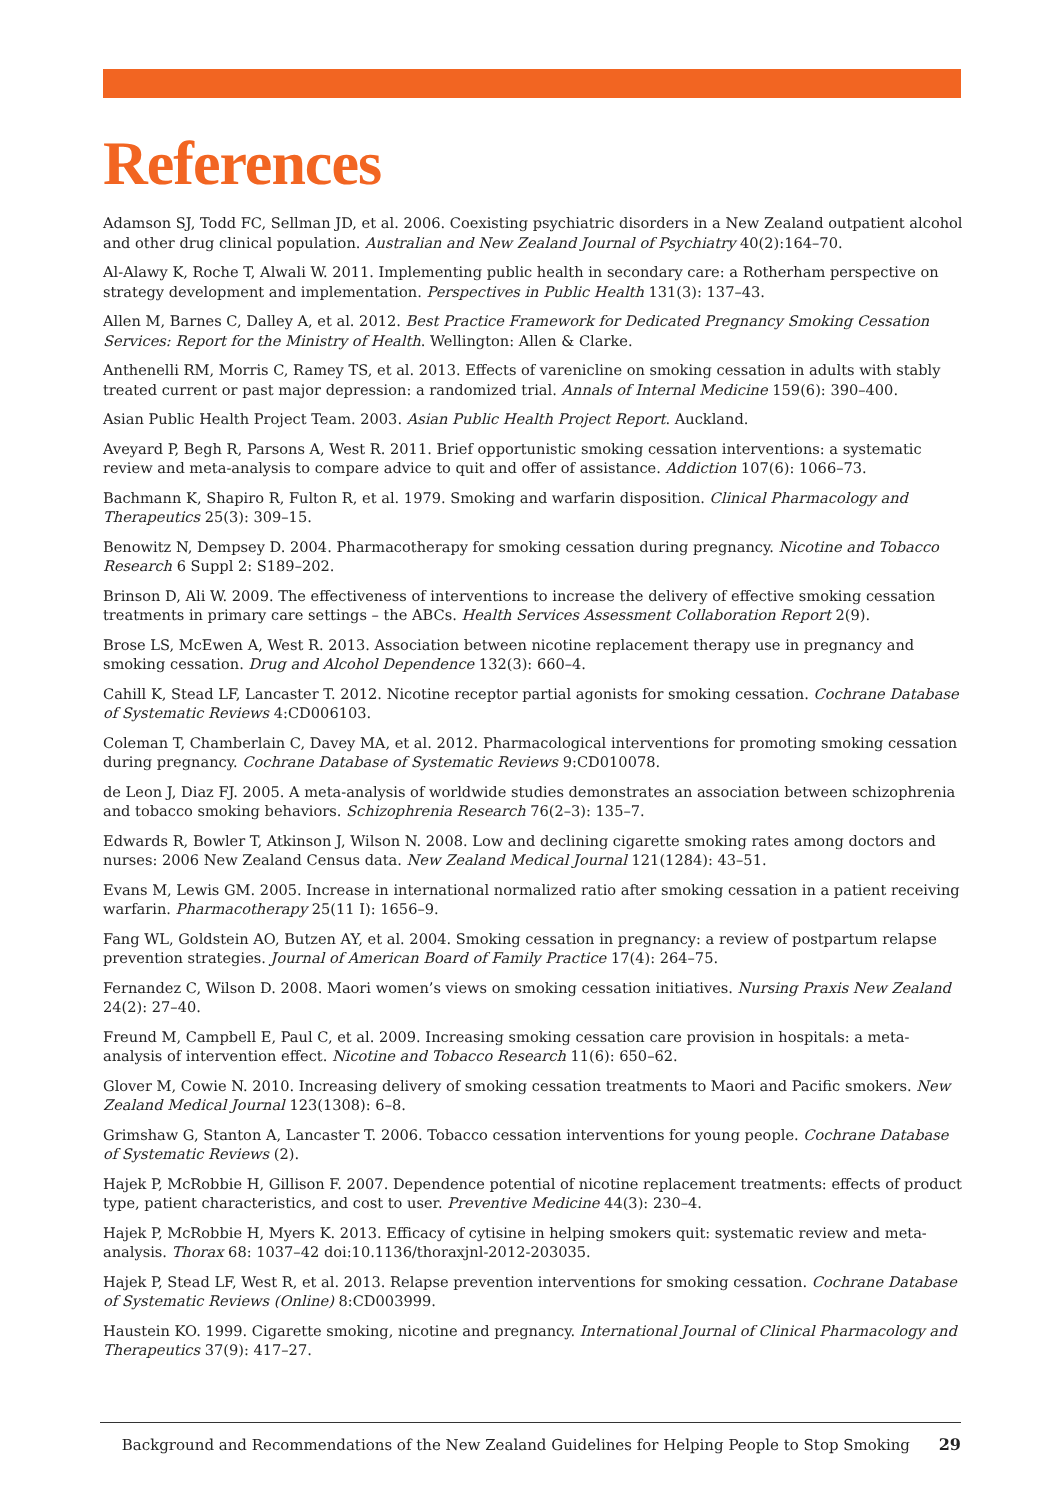References
Adamson SJ, Todd FC, Sellman JD, et al. 2006. Coexisting psychiatric disorders in a New Zealand outpatient alcohol and other drug clinical population. Australian and New Zealand Journal of Psychiatry 40(2):164–70.
Al-Alawy K, Roche T, Alwali W. 2011. Implementing public health in secondary care: a Rotherham perspective on strategy development and implementation. Perspectives in Public Health 131(3): 137–43.
Allen M, Barnes C, Dalley A, et al. 2012. Best Practice Framework for Dedicated Pregnancy Smoking Cessation Services: Report for the Ministry of Health. Wellington: Allen & Clarke.
Anthenelli RM, Morris C, Ramey TS, et al. 2013. Effects of varenicline on smoking cessation in adults with stably treated current or past major depression: a randomized trial. Annals of Internal Medicine 159(6): 390–400.
Asian Public Health Project Team. 2003. Asian Public Health Project Report. Auckland.
Aveyard P, Begh R, Parsons A, West R. 2011. Brief opportunistic smoking cessation interventions: a systematic review and meta-analysis to compare advice to quit and offer of assistance. Addiction 107(6): 1066–73.
Bachmann K, Shapiro R, Fulton R, et al. 1979. Smoking and warfarin disposition. Clinical Pharmacology and Therapeutics 25(3): 309–15.
Benowitz N, Dempsey D. 2004. Pharmacotherapy for smoking cessation during pregnancy. Nicotine and Tobacco Research 6 Suppl 2: S189–202.
Brinson D, Ali W. 2009. The effectiveness of interventions to increase the delivery of effective smoking cessation treatments in primary care settings – the ABCs. Health Services Assessment Collaboration Report 2(9).
Brose LS, McEwen A, West R. 2013. Association between nicotine replacement therapy use in pregnancy and smoking cessation. Drug and Alcohol Dependence 132(3): 660–4.
Cahill K, Stead LF, Lancaster T. 2012. Nicotine receptor partial agonists for smoking cessation. Cochrane Database of Systematic Reviews 4:CD006103.
Coleman T, Chamberlain C, Davey MA, et al. 2012. Pharmacological interventions for promoting smoking cessation during pregnancy. Cochrane Database of Systematic Reviews 9:CD010078.
de Leon J, Diaz FJ. 2005. A meta-analysis of worldwide studies demonstrates an association between schizophrenia and tobacco smoking behaviors. Schizophrenia Research 76(2–3): 135–7.
Edwards R, Bowler T, Atkinson J, Wilson N. 2008. Low and declining cigarette smoking rates among doctors and nurses: 2006 New Zealand Census data. New Zealand Medical Journal 121(1284): 43–51.
Evans M, Lewis GM. 2005. Increase in international normalized ratio after smoking cessation in a patient receiving warfarin. Pharmacotherapy 25(11 I): 1656–9.
Fang WL, Goldstein AO, Butzen AY, et al. 2004. Smoking cessation in pregnancy: a review of postpartum relapse prevention strategies. Journal of American Board of Family Practice 17(4): 264–75.
Fernandez C, Wilson D. 2008. Maori women’s views on smoking cessation initiatives. Nursing Praxis New Zealand 24(2): 27–40.
Freund M, Campbell E, Paul C, et al. 2009. Increasing smoking cessation care provision in hospitals: a meta-analysis of intervention effect. Nicotine and Tobacco Research 11(6): 650–62.
Glover M, Cowie N. 2010. Increasing delivery of smoking cessation treatments to Maori and Pacific smokers. New Zealand Medical Journal 123(1308): 6–8.
Grimshaw G, Stanton A, Lancaster T. 2006. Tobacco cessation interventions for young people. Cochrane Database of Systematic Reviews (2).
Hajek P, McRobbie H, Gillison F. 2007. Dependence potential of nicotine replacement treatments: effects of product type, patient characteristics, and cost to user. Preventive Medicine 44(3): 230–4.
Hajek P, McRobbie H, Myers K. 2013. Efficacy of cytisine in helping smokers quit: systematic review and meta-analysis. Thorax 68: 1037–42 doi:10.1136/thoraxjnl-2012-203035.
Hajek P, Stead LF, West R, et al. 2013. Relapse prevention interventions for smoking cessation. Cochrane Database of Systematic Reviews (Online) 8:CD003999.
Haustein KO. 1999. Cigarette smoking, nicotine and pregnancy. International Journal of Clinical Pharmacology and Therapeutics 37(9): 417–27.
Background and Recommendations of the New Zealand Guidelines for Helping People to Stop Smoking 29